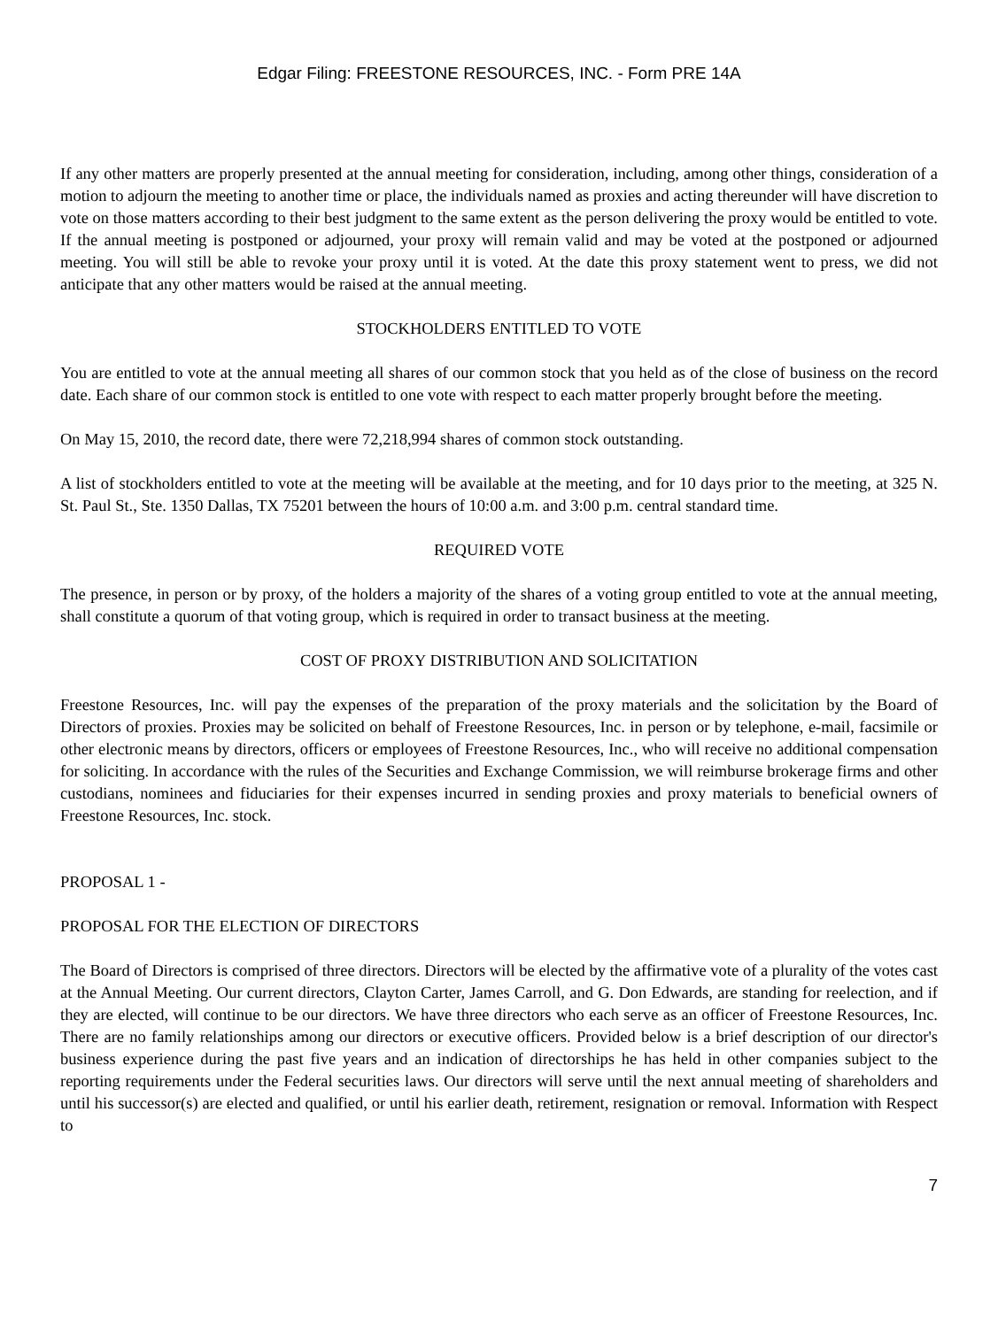Edgar Filing: FREESTONE RESOURCES, INC. - Form PRE 14A
If any other matters are properly presented at the annual meeting for consideration, including, among other things, consideration of a motion to adjourn the meeting to another time or place, the individuals named as proxies and acting thereunder will have discretion to vote on those matters according to their best judgment to the same extent as the person delivering the proxy would be entitled to vote. If the annual meeting is postponed or adjourned, your proxy will remain valid and may be voted at the postponed or adjourned meeting. You will still be able to revoke your proxy until it is voted. At the date this proxy statement went to press, we did not anticipate that any other matters would be raised at the annual meeting.
STOCKHOLDERS ENTITLED TO VOTE
You are entitled to vote at the annual meeting all shares of our common stock that you held as of the close of business on the record date. Each share of our common stock is entitled to one vote with respect to each matter properly brought before the meeting.
On May 15, 2010, the record date, there were 72,218,994 shares of common stock outstanding.
A list of stockholders entitled to vote at the meeting will be available at the meeting, and for 10 days prior to the meeting, at 325 N. St. Paul St., Ste. 1350 Dallas, TX 75201 between the hours of 10:00 a.m. and 3:00 p.m. central standard time.
REQUIRED VOTE
The presence, in person or by proxy, of the holders a majority of the shares of a voting group entitled to vote at the annual meeting, shall constitute a quorum of that voting group, which is required in order to transact business at the meeting.
COST OF PROXY DISTRIBUTION AND SOLICITATION
Freestone Resources, Inc. will pay the expenses of the preparation of the proxy materials and the solicitation by the Board of Directors of proxies. Proxies may be solicited on behalf of Freestone Resources, Inc. in person or by telephone, e-mail, facsimile or other electronic means by directors, officers or employees of Freestone Resources, Inc., who will receive no additional compensation for soliciting. In accordance with the rules of the Securities and Exchange Commission, we will reimburse brokerage firms and other custodians, nominees and fiduciaries for their expenses incurred in sending proxies and proxy materials to beneficial owners of Freestone Resources, Inc. stock.
PROPOSAL 1 -
PROPOSAL FOR THE ELECTION OF DIRECTORS
The Board of Directors is comprised of three directors. Directors will be elected by the affirmative vote of a plurality of the votes cast at the Annual Meeting. Our current directors, Clayton Carter, James Carroll, and G. Don Edwards, are standing for reelection, and if they are elected, will continue to be our directors. We have three directors who each serve as an officer of Freestone Resources, Inc. There are no family relationships among our directors or executive officers. Provided below is a brief description of our director's business experience during the past five years and an indication of directorships he has held in other companies subject to the reporting requirements under the Federal securities laws. Our directors will serve until the next annual meeting of shareholders and until his successor(s) are elected and qualified, or until his earlier death, retirement, resignation or removal. Information with Respect to
7